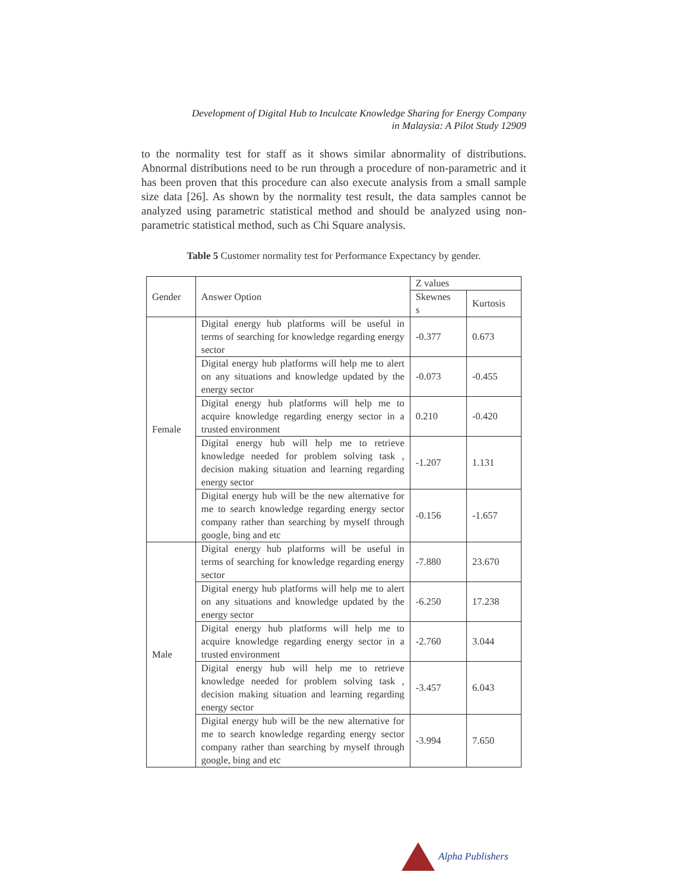Development of Digital Hub to Inculcate Knowledge Sharing for Energy Company
in Malaysia: A Pilot Study 12909
to the normality test for staff as it shows similar abnormality of distributions. Abnormal distributions need to be run through a procedure of non-parametric and it has been proven that this procedure can also execute analysis from a small sample size data [26]. As shown by the normality test result, the data samples cannot be analyzed using parametric statistical method and should be analyzed using non-parametric statistical method, such as Chi Square analysis.
Table 5 Customer normality test for Performance Expectancy by gender.
| Gender | Answer Option | Z values | |
| --- | --- | --- | --- |
| | | Skewnes s | Kurtosis |
| Female | Digital energy hub platforms will be useful in terms of searching for knowledge regarding energy sector | -0.377 | 0.673 |
| | Digital energy hub platforms will help me to alert on any situations and knowledge updated by the energy sector | -0.073 | -0.455 |
| | Digital energy hub platforms will help me to acquire knowledge regarding energy sector in a trusted environment | 0.210 | -0.420 |
| | Digital energy hub will help me to retrieve knowledge needed for problem solving task , decision making situation and learning regarding energy sector | -1.207 | 1.131 |
| | Digital energy hub will be the new alternative for me to search knowledge regarding energy sector company rather than searching by myself through google, bing and etc | -0.156 | -1.657 |
| Male | Digital energy hub platforms will be useful in terms of searching for knowledge regarding energy sector | -7.880 | 23.670 |
| | Digital energy hub platforms will help me to alert on any situations and knowledge updated by the energy sector | -6.250 | 17.238 |
| | Digital energy hub platforms will help me to acquire knowledge regarding energy sector in a trusted environment | -2.760 | 3.044 |
| | Digital energy hub will help me to retrieve knowledge needed for problem solving task , decision making situation and learning regarding energy sector | -3.457 | 6.043 |
| | Digital energy hub will be the new alternative for me to search knowledge regarding energy sector company rather than searching by myself through google, bing and etc | -3.994 | 7.650 |
Alpha Publishers